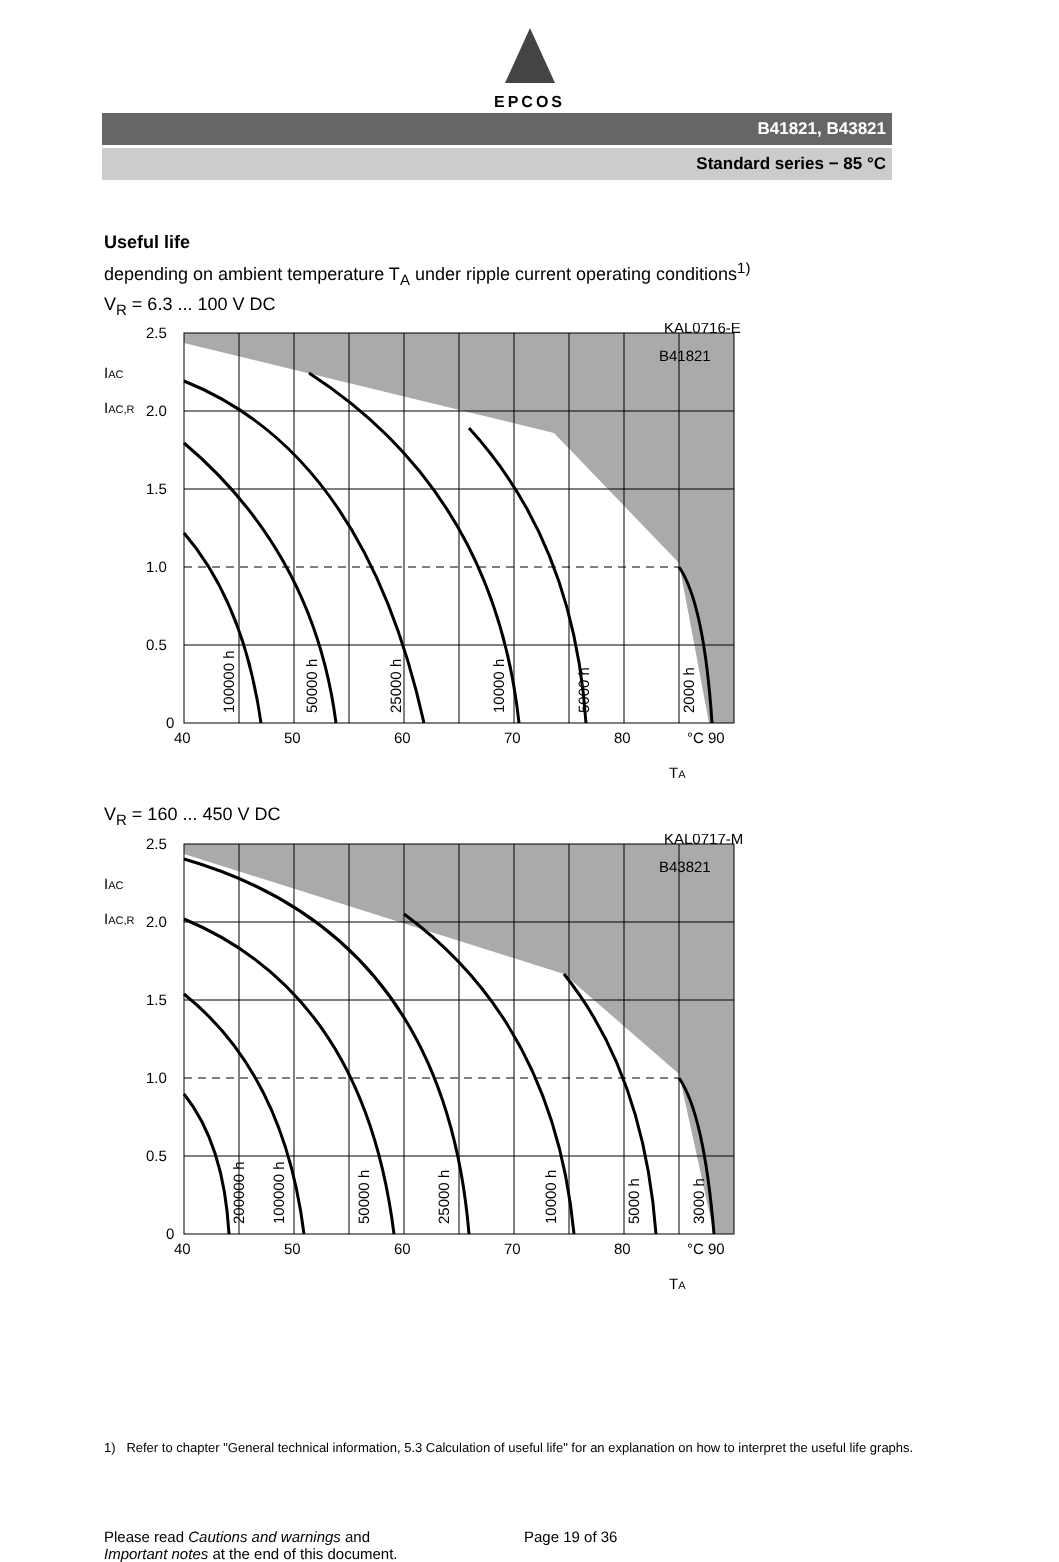EPCOS
B41821, B43821
Standard series − 85 °C
Useful life
depending on ambient temperature T<sub>A</sub> under ripple current operating conditions<sup>1)</sup>
V<sub>R</sub> = 6.3 ... 100 V DC
2.5
2.0
1.5
1.0
0.5
0
40
50
60
70
80
°C 90
IAC
IAC,R
KAL0716-E
B41821
TA
100000 h
50000 h
25000 h
10000 h
5000 h
2000 h
V<sub>R</sub> = 160 ... 450 V DC
2.5
2.0
1.5
1.0
0.5
0
40
50
60
70
80
°C 90
IAC
IAC,R
KAL0717-M
B43821
TA
200000 h
100000 h
50000 h
25000 h
10000 h
5000 h
3000 h
1) Refer to chapter "General technical information, 5.3 Calculation of useful life" for an explanation on how to interpret the useful life graphs.
Please read Cautions and warnings and
Important notes at the end of this document.
Page 19 of 36